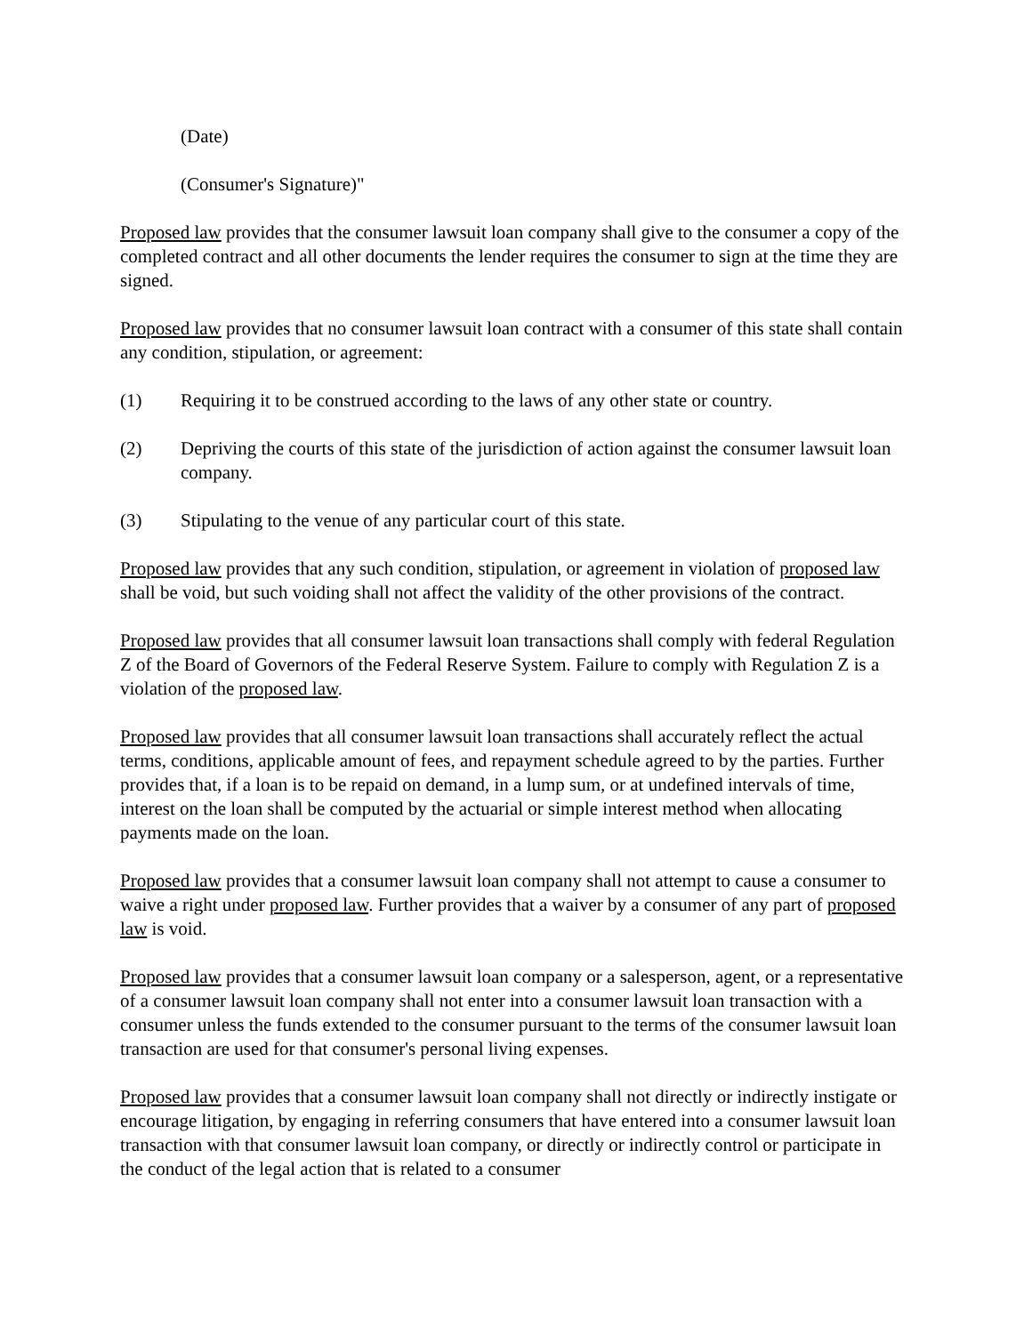(Date)
(Consumer's Signature)"
Proposed law provides that the consumer lawsuit loan company shall give to the consumer a copy of the completed contract and all other documents the lender requires the consumer to sign at the time they are signed.
Proposed law provides that no consumer lawsuit loan contract with a consumer of this state shall contain any condition, stipulation, or agreement:
(1) Requiring it to be construed according to the laws of any other state or country.
(2) Depriving the courts of this state of the jurisdiction of action against the consumer lawsuit loan company.
(3) Stipulating to the venue of any particular court of this state.
Proposed law provides that any such condition, stipulation, or agreement in violation of proposed law shall be void, but such voiding shall not affect the validity of the other provisions of the contract.
Proposed law provides that all consumer lawsuit loan transactions shall comply with federal Regulation Z of the Board of Governors of the Federal Reserve System. Failure to comply with Regulation Z is a violation of the proposed law.
Proposed law provides that all consumer lawsuit loan transactions shall accurately reflect the actual terms, conditions, applicable amount of fees, and repayment schedule agreed to by the parties. Further provides that, if a loan is to be repaid on demand, in a lump sum, or at undefined intervals of time, interest on the loan shall be computed by the actuarial or simple interest method when allocating payments made on the loan.
Proposed law provides that a consumer lawsuit loan company shall not attempt to cause a consumer to waive a right under proposed law. Further provides that a waiver by a consumer of any part of proposed law is void.
Proposed law provides that a consumer lawsuit loan company or a salesperson, agent, or a representative of a consumer lawsuit loan company shall not enter into a consumer lawsuit loan transaction with a consumer unless the funds extended to the consumer pursuant to the terms of the consumer lawsuit loan transaction are used for that consumer's personal living expenses.
Proposed law provides that a consumer lawsuit loan company shall not directly or indirectly instigate or encourage litigation, by engaging in referring consumers that have entered into a consumer lawsuit loan transaction with that consumer lawsuit loan company, or directly or indirectly control or participate in the conduct of the legal action that is related to a consumer